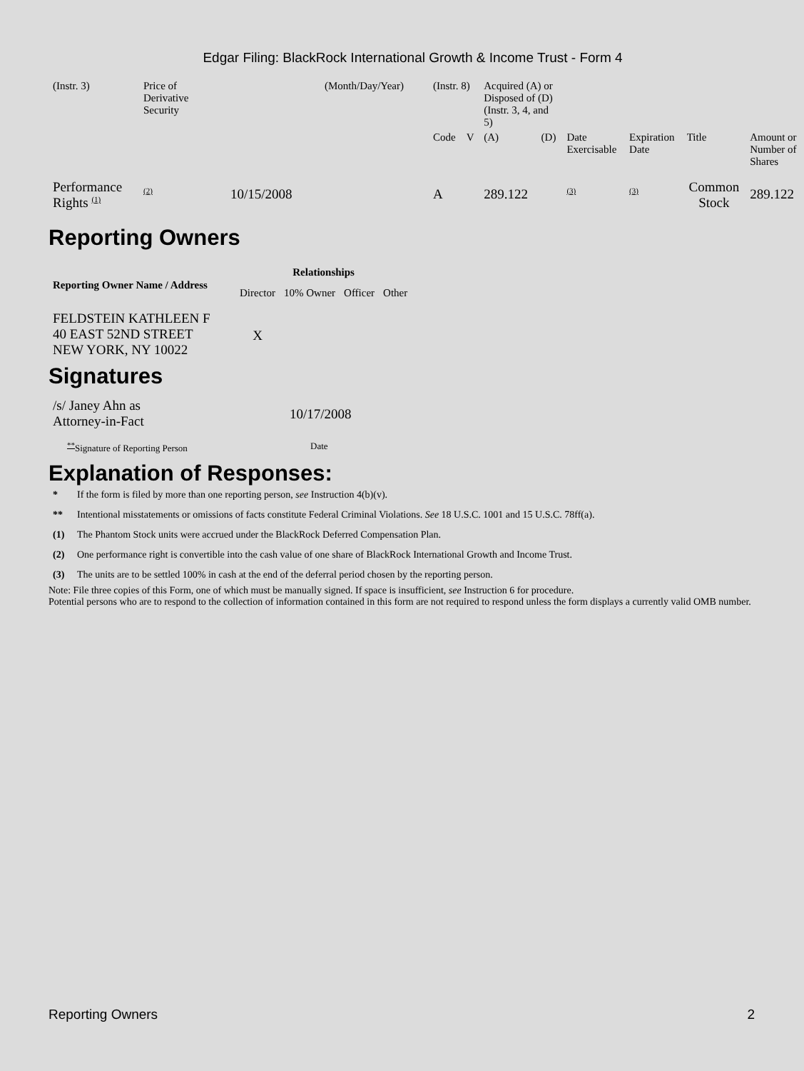Edgar Filing: BlackRock International Growth & Income Trust - Form 4
| (Instr. 3) | Price of Derivative Security | | (Month/Day/Year) | (Instr. 8) | | Acquired (A) or Disposed of (D) (Instr. 3, 4, and 5) | | | | | |
| | | | | Code | V | (A) | (D) | Date Exercisable | Expiration Date | Title | Amount or Number of Shares |
| Performance Rights (1) | (2) | 10/15/2008 | | A | | 289.122 | | (3) | (3) | Common Stock | 289.122 |
Reporting Owners
| Reporting Owner Name / Address | Relationships | | | |
| --- | --- | --- | --- | --- |
| | Director | 10% Owner | Officer | Other |
| FELDSTEIN KATHLEEN F 40 EAST 52ND STREET NEW YORK, NY 10022 | X | | | |
Signatures
| /s/ Janey Ahn as Attorney-in-Fact | 10/17/2008 |
| ** Signature of Reporting Person | Date |
Explanation of Responses:
* If the form is filed by more than one reporting person, see Instruction 4(b)(v).
** Intentional misstatements or omissions of facts constitute Federal Criminal Violations. See 18 U.S.C. 1001 and 15 U.S.C. 78ff(a).
(1) The Phantom Stock units were accrued under the BlackRock Deferred Compensation Plan.
(2) One performance right is convertible into the cash value of one share of BlackRock International Growth and Income Trust.
(3) The units are to be settled 100% in cash at the end of the deferral period chosen by the reporting person.
Note: File three copies of this Form, one of which must be manually signed. If space is insufficient, see Instruction 6 for procedure.
Potential persons who are to respond to the collection of information contained in this form are not required to respond unless the form displays a currently valid OMB number.
Reporting Owners 2